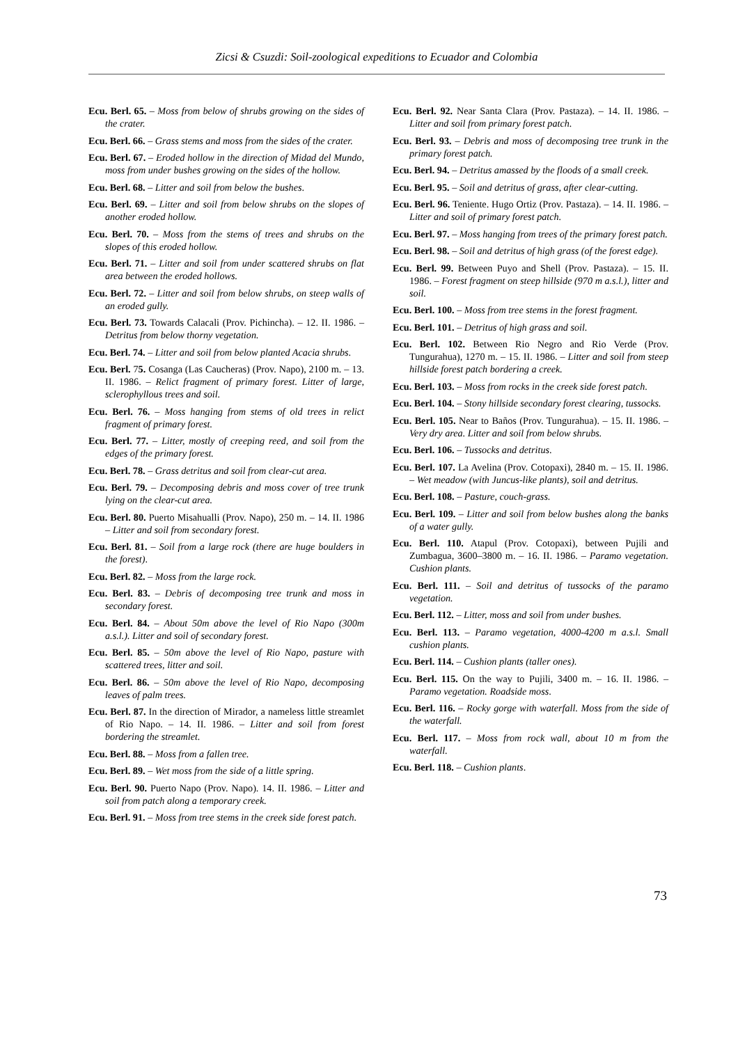Zicsi & Csuzdi: Soil-zoological expeditions to Ecuador and Colombia
Ecu. Berl. 65. – Moss from below of shrubs growing on the sides of the crater.
Ecu. Berl. 66. – Grass stems and moss from the sides of the crater.
Ecu. Berl. 67. – Eroded hollow in the direction of Midad del Mundo, moss from under bushes growing on the sides of the hollow.
Ecu. Berl. 68. – Litter and soil from below the bushes.
Ecu. Berl. 69. – Litter and soil from below shrubs on the slopes of another eroded hollow.
Ecu. Berl. 70. – Moss from the stems of trees and shrubs on the slopes of this eroded hollow.
Ecu. Berl. 71. – Litter and soil from under scattered shrubs on flat area between the eroded hollows.
Ecu. Berl. 72. – Litter and soil from below shrubs, on steep walls of an eroded gully.
Ecu. Berl. 73. Towards Calacali (Prov. Pichincha). – 12. II. 1986. – Detritus from below thorny vegetation.
Ecu. Berl. 74. – Litter and soil from below planted Acacia shrubs.
Ecu. Berl. 75. Cosanga (Las Caucheras) (Prov. Napo), 2100 m. – 13. II. 1986. – Relict fragment of primary forest. Litter of large, sclerophyllous trees and soil.
Ecu. Berl. 76. – Moss hanging from stems of old trees in relict fragment of primary forest.
Ecu. Berl. 77. – Litter, mostly of creeping reed, and soil from the edges of the primary forest.
Ecu. Berl. 78. – Grass detritus and soil from clear-cut area.
Ecu. Berl. 79. – Decomposing debris and moss cover of tree trunk lying on the clear-cut area.
Ecu. Berl. 80. Puerto Misahualli (Prov. Napo), 250 m. – 14. II. 1986 – Litter and soil from secondary forest.
Ecu. Berl. 81. – Soil from a large rock (there are huge boulders in the forest).
Ecu. Berl. 82. – Moss from the large rock.
Ecu. Berl. 83. – Debris of decomposing tree trunk and moss in secondary forest.
Ecu. Berl. 84. – About 50m above the level of Rio Napo (300m a.s.l.). Litter and soil of secondary forest.
Ecu. Berl. 85. – 50m above the level of Rio Napo, pasture with scattered trees, litter and soil.
Ecu. Berl. 86. – 50m above the level of Rio Napo, decomposing leaves of palm trees.
Ecu. Berl. 87. In the direction of Mirador, a nameless little streamlet of Rio Napo. – 14. II. 1986. – Litter and soil from forest bordering the streamlet.
Ecu. Berl. 88. – Moss from a fallen tree.
Ecu. Berl. 89. – Wet moss from the side of a little spring.
Ecu. Berl. 90. Puerto Napo (Prov. Napo). 14. II. 1986. – Litter and soil from patch along a temporary creek.
Ecu. Berl. 91. – Moss from tree stems in the creek side forest patch.
Ecu. Berl. 92. Near Santa Clara (Prov. Pastaza). – 14. II. 1986. – Litter and soil from primary forest patch.
Ecu. Berl. 93. – Debris and moss of decomposing tree trunk in the primary forest patch.
Ecu. Berl. 94. – Detritus amassed by the floods of a small creek.
Ecu. Berl. 95. – Soil and detritus of grass, after clear-cutting.
Ecu. Berl. 96. Teniente. Hugo Ortiz (Prov. Pastaza). – 14. II. 1986. – Litter and soil of primary forest patch.
Ecu. Berl. 97. – Moss hanging from trees of the primary forest patch.
Ecu. Berl. 98. – Soil and detritus of high grass (of the forest edge).
Ecu. Berl. 99. Between Puyo and Shell (Prov. Pastaza). – 15. II. 1986. – Forest fragment on steep hillside (970 m a.s.l.), litter and soil.
Ecu. Berl. 100. – Moss from tree stems in the forest fragment.
Ecu. Berl. 101. – Detritus of high grass and soil.
Ecu. Berl. 102. Between Rio Negro and Rio Verde (Prov. Tungurahua), 1270 m. – 15. II. 1986. – Litter and soil from steep hillside forest patch bordering a creek.
Ecu. Berl. 103. – Moss from rocks in the creek side forest patch.
Ecu. Berl. 104. – Stony hillside secondary forest clearing, tussocks.
Ecu. Berl. 105. Near to Baños (Prov. Tungurahua). – 15. II. 1986. – Very dry area. Litter and soil from below shrubs.
Ecu. Berl. 106. – Tussocks and detritus.
Ecu. Berl. 107. La Avelina (Prov. Cotopaxi), 2840 m. – 15. II. 1986. – Wet meadow (with Juncus-like plants), soil and detritus.
Ecu. Berl. 108. – Pasture, couch-grass.
Ecu. Berl. 109. – Litter and soil from below bushes along the banks of a water gully.
Ecu. Berl. 110. Atapul (Prov. Cotopaxi), between Pujili and Zumbagua, 3600–3800 m. – 16. II. 1986. – Paramo vegetation. Cushion plants.
Ecu. Berl. 111. – Soil and detritus of tussocks of the paramo vegetation.
Ecu. Berl. 112. – Litter, moss and soil from under bushes.
Ecu. Berl. 113. – Paramo vegetation, 4000-4200 m a.s.l. Small cushion plants.
Ecu. Berl. 114. – Cushion plants (taller ones).
Ecu. Berl. 115. On the way to Pujili, 3400 m. – 16. II. 1986. – Paramo vegetation. Roadside moss.
Ecu. Berl. 116. – Rocky gorge with waterfall. Moss from the side of the waterfall.
Ecu. Berl. 117. – Moss from rock wall, about 10 m from the waterfall.
Ecu. Berl. 118. – Cushion plants.
73